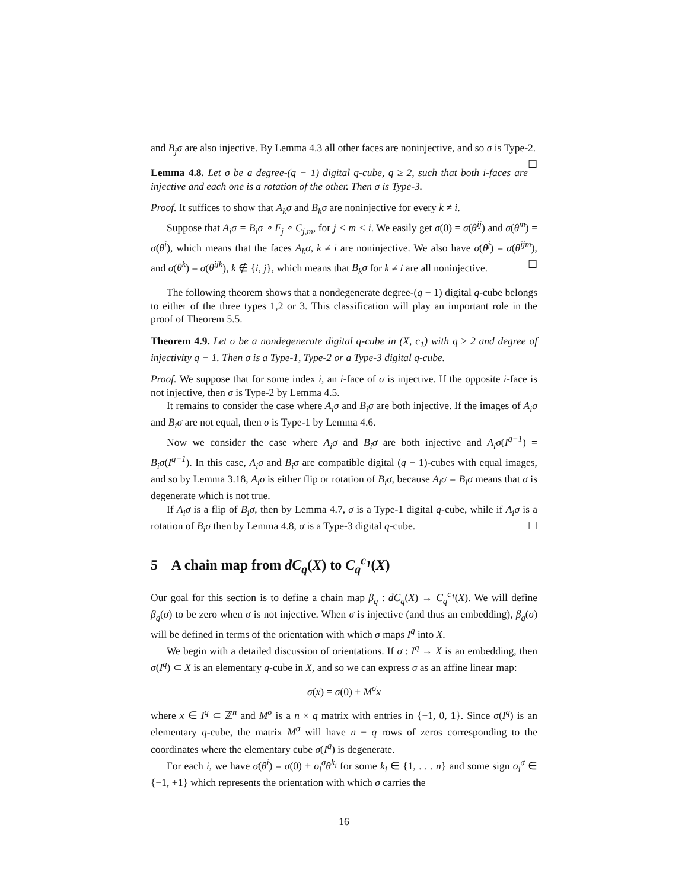and B<sub>j</sub>σ are also injective. By Lemma 4.3 all other faces are noninjective, and so σ is Type-2. ☐
Lemma 4.8. Let σ be a degree-(q − 1) digital q-cube, q ≥ 2, such that both i-faces are injective and each one is a rotation of the other. Then σ is Type-3.
Proof. It suffices to show that A<sub>k</sub>σ and B<sub>k</sub>σ are noninjective for every k ≠ i.
Suppose that A<sub>i</sub>σ = B<sub>i</sub>σ ∘ F<sub>j</sub> ∘ C<sub>j,m</sub>, for j < m < i. We easily get σ(0) = σ(θ<sup>ij</sup>) and σ(θ<sup>m</sup>) = σ(θ<sup>i</sup>), which means that the faces A<sub>k</sub>σ, k ≠ i are noninjective. We also have σ(θ<sup>j</sup>) = σ(θ<sup>ijm</sup>), and σ(θ<sup>k</sup>) = σ(θ<sup>ijk</sup>), k ∉ {i, j}, which means that B<sub>k</sub>σ for k ≠ i are all noninjective. ☐
The following theorem shows that a nondegenerate degree-(q − 1) digital q-cube belongs to either of the three types 1,2 or 3. This classification will play an important role in the proof of Theorem 5.5.
Theorem 4.9. Let σ be a nondegenerate digital q-cube in (X, c<sub>1</sub>) with q ≥ 2 and degree of injectivity q − 1. Then σ is a Type-1, Type-2 or a Type-3 digital q-cube.
Proof. We suppose that for some index i, an i-face of σ is injective. If the opposite i-face is not injective, then σ is Type-2 by Lemma 4.5.
It remains to consider the case where A<sub>i</sub>σ and B<sub>i</sub>σ are both injective. If the images of A<sub>i</sub>σ and B<sub>i</sub>σ are not equal, then σ is Type-1 by Lemma 4.6.
Now we consider the case where A<sub>i</sub>σ and B<sub>i</sub>σ are both injective and A<sub>i</sub>σ(I<sup>q−1</sup>) = B<sub>i</sub>σ(I<sup>q−1</sup>). In this case, A<sub>i</sub>σ and B<sub>i</sub>σ are compatible digital (q − 1)-cubes with equal images, and so by Lemma 3.18, A<sub>i</sub>σ is either flip or rotation of B<sub>i</sub>σ, because A<sub>i</sub>σ = B<sub>i</sub>σ means that σ is degenerate which is not true.
If A<sub>i</sub>σ is a flip of B<sub>i</sub>σ, then by Lemma 4.7, σ is a Type-1 digital q-cube, while if A<sub>i</sub>σ is a rotation of B<sub>i</sub>σ then by Lemma 4.8, σ is a Type-3 digital q-cube. ☐
5 A chain map from dC<sub>q</sub>(X) to C<sub>q</sub><sup>c<sub>1</sub></sup>(X)
Our goal for this section is to define a chain map β<sub>q</sub> : dC<sub>q</sub>(X) → C<sub>q</sub><sup>c<sub>1</sub></sup>(X). We will define β<sub>q</sub>(σ) to be zero when σ is not injective. When σ is injective (and thus an embedding), β<sub>q</sub>(σ) will be defined in terms of the orientation with which σ maps I<sup>q</sup> into X.
We begin with a detailed discussion of orientations. If σ : I<sup>q</sup> → X is an embedding, then σ(I<sup>q</sup>) ⊂ X is an elementary q-cube in X, and so we can express σ as an affine linear map:
σ(x) = σ(0) + M<sup>σ</sup>x
where x ∈ I<sup>q</sup> ⊂ ℤ<sup>n</sup> and M<sup>σ</sup> is a n × q matrix with entries in {−1, 0, 1}. Since σ(I<sup>q</sup>) is an elementary q-cube, the matrix M<sup>σ</sup> will have n − q rows of zeros corresponding to the coordinates where the elementary cube σ(I<sup>q</sup>) is degenerate.
For each i, we have σ(θ<sup>i</sup>) = σ(0) + o<sub>i</sub><sup>σ</sup>θ<sup>k<sub>i</sub></sup> for some k<sub>i</sub> ∈ {1, . . . n} and some sign o<sub>i</sub><sup>σ</sup> ∈ {−1, +1} which represents the orientation with which σ carries the
16